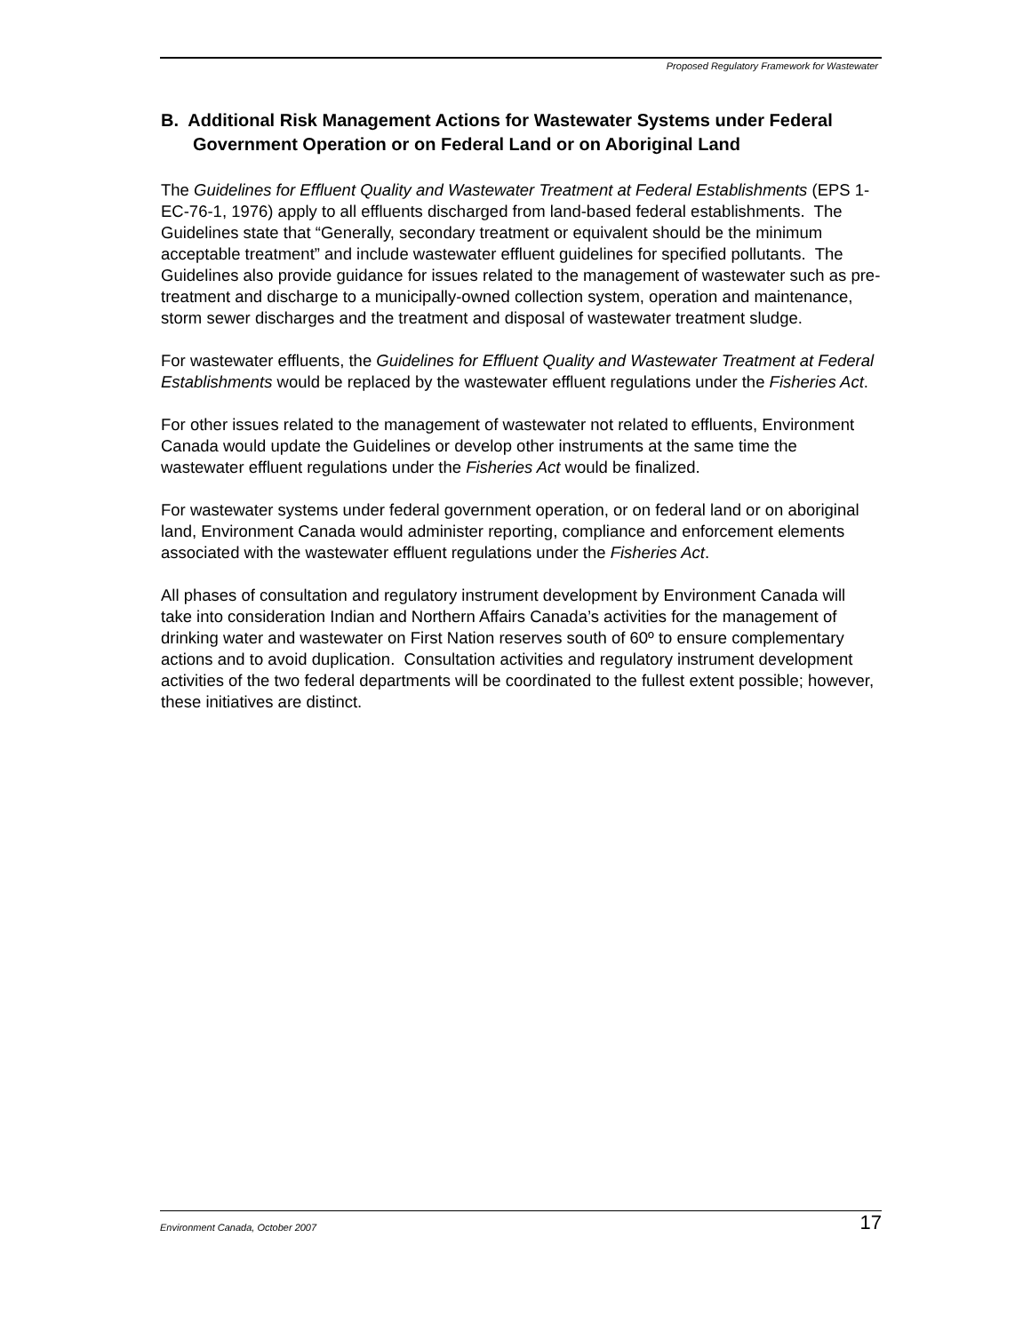Proposed Regulatory Framework for Wastewater
B. Additional Risk Management Actions for Wastewater Systems under Federal Government Operation or on Federal Land or on Aboriginal Land
The Guidelines for Effluent Quality and Wastewater Treatment at Federal Establishments (EPS 1-EC-76-1, 1976) apply to all effluents discharged from land-based federal establishments. The Guidelines state that “Generally, secondary treatment or equivalent should be the minimum acceptable treatment” and include wastewater effluent guidelines for specified pollutants. The Guidelines also provide guidance for issues related to the management of wastewater such as pre-treatment and discharge to a municipally-owned collection system, operation and maintenance, storm sewer discharges and the treatment and disposal of wastewater treatment sludge.
For wastewater effluents, the Guidelines for Effluent Quality and Wastewater Treatment at Federal Establishments would be replaced by the wastewater effluent regulations under the Fisheries Act.
For other issues related to the management of wastewater not related to effluents, Environment Canada would update the Guidelines or develop other instruments at the same time the wastewater effluent regulations under the Fisheries Act would be finalized.
For wastewater systems under federal government operation, or on federal land or on aboriginal land, Environment Canada would administer reporting, compliance and enforcement elements associated with the wastewater effluent regulations under the Fisheries Act.
All phases of consultation and regulatory instrument development by Environment Canada will take into consideration Indian and Northern Affairs Canada’s activities for the management of drinking water and wastewater on First Nation reserves south of 60º to ensure complementary actions and to avoid duplication. Consultation activities and regulatory instrument development activities of the two federal departments will be coordinated to the fullest extent possible; however, these initiatives are distinct.
Environment Canada, October 2007 17